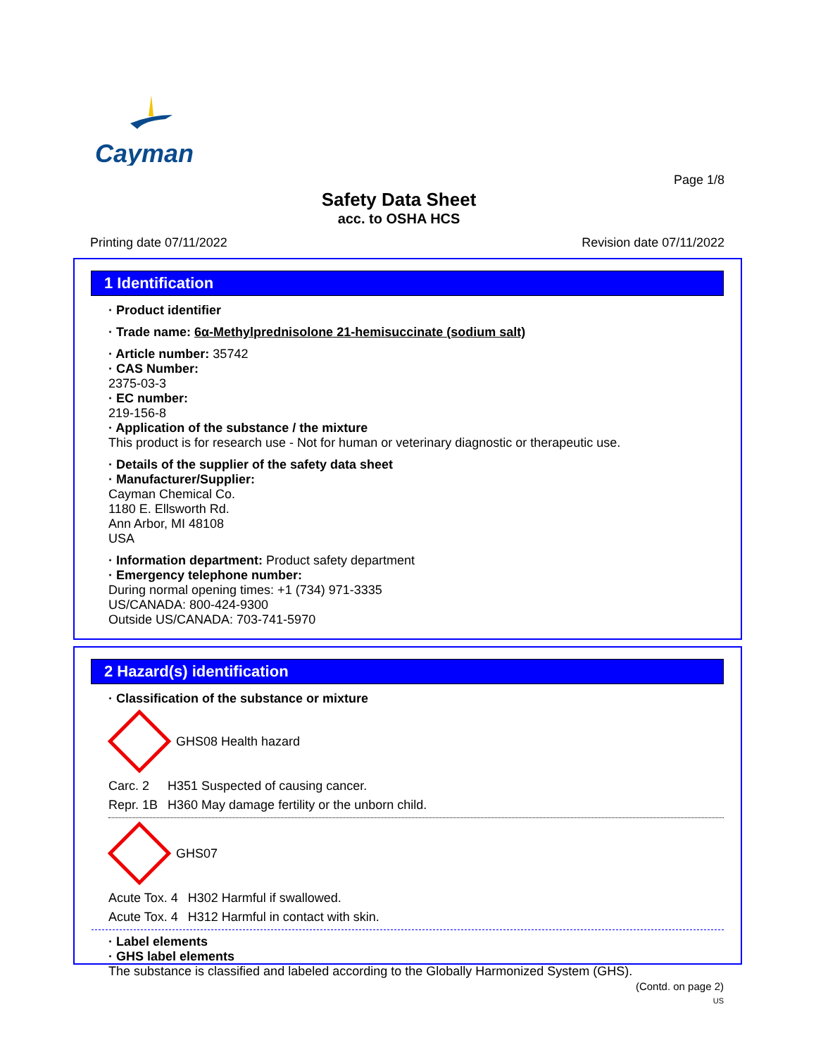Cayman
Page 1/8
Safety Data Sheet
acc. to OSHA HCS
Printing date 07/11/2022 Revision date 07/11/2022
1 Identification
· Product identifier
· Trade name: 6α-Methylprednisolone 21-hemisuccinate (sodium salt)
· Article number: 35742
· CAS Number:
2375-03-3
· EC number:
219-156-8
· Application of the substance / the mixture
This product is for research use - Not for human or veterinary diagnostic or therapeutic use.
· Details of the supplier of the safety data sheet
· Manufacturer/Supplier:
Cayman Chemical Co.
1180 E. Ellsworth Rd.
Ann Arbor, MI 48108
USA
· Information department: Product safety department
· Emergency telephone number:
During normal opening times: +1 (734) 971-3335
US/CANADA: 800-424-9300
Outside US/CANADA: 703-741-5970
2 Hazard(s) identification
· Classification of the substance or mixture
GHS08 Health hazard
| Carc. 2 | H351 Suspected of causing cancer. |
| Repr. 1B | H360 May damage fertility or the unborn child. |
GHS07
| Acute Tox. 4 | H302 Harmful if swallowed. |
| Acute Tox. 4 | H312 Harmful in contact with skin. |
· Label elements
· GHS label elements
The substance is classified and labeled according to the Globally Harmonized System (GHS).
(Contd. on page 2)
US